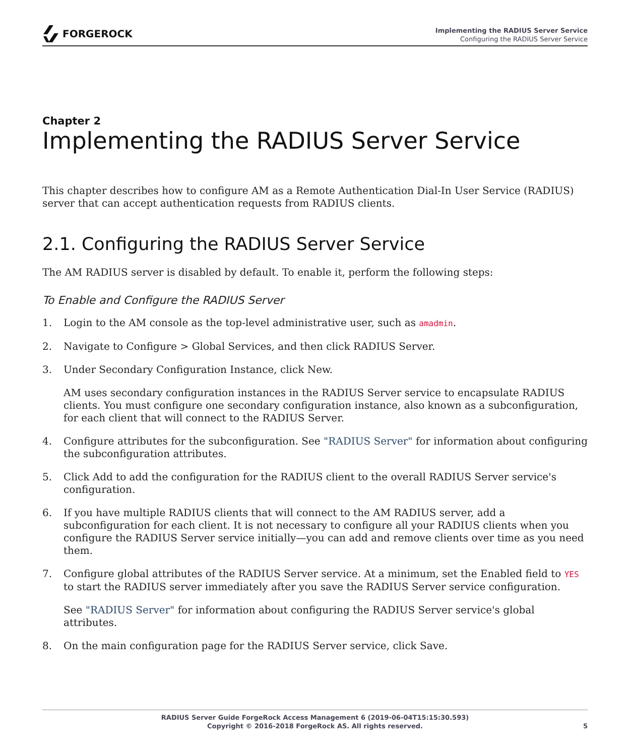FORGEROCK
Implementing the RADIUS Server Service
Configuring the RADIUS Server Service
Chapter 2
Implementing the RADIUS Server Service
This chapter describes how to configure AM as a Remote Authentication Dial-In User Service (RADIUS) server that can accept authentication requests from RADIUS clients.
2.1. Configuring the RADIUS Server Service
The AM RADIUS server is disabled by default. To enable it, perform the following steps:
To Enable and Configure the RADIUS Server
1.
Login to the AM console as the top-level administrative user, such as amadmin.
2.
Navigate to Configure > Global Services, and then click RADIUS Server.
3.
Under Secondary Configuration Instance, click New.
AM uses secondary configuration instances in the RADIUS Server service to encapsulate RADIUS clients. You must configure one secondary configuration instance, also known as a subconfiguration, for each client that will connect to the RADIUS Server.
4.
Configure attributes for the subconfiguration. See "RADIUS Server" for information about configuring the subconfiguration attributes.
5.
Click Add to add the configuration for the RADIUS client to the overall RADIUS Server service's configuration.
6.
If you have multiple RADIUS clients that will connect to the AM RADIUS server, add a subconfiguration for each client. It is not necessary to configure all your RADIUS clients when you configure the RADIUS Server service initially—you can add and remove clients over time as you need them.
7.
Configure global attributes of the RADIUS Server service. At a minimum, set the Enabled field to YES to start the RADIUS server immediately after you save the RADIUS Server service configuration.
See "RADIUS Server" for information about configuring the RADIUS Server service's global attributes.
8.
On the main configuration page for the RADIUS Server service, click Save.
RADIUS Server Guide ForgeRock Access Management 6 (2019-06-04T15:15:30.593)
Copyright © 2016-2018 ForgeRock AS. All rights reserved.
5